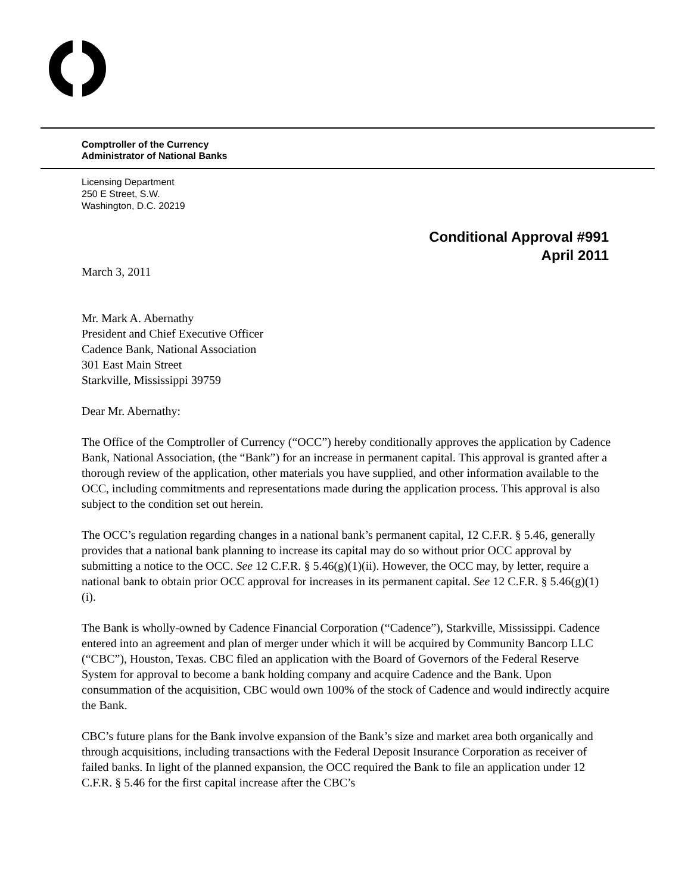Comptroller of the Currency
Administrator of National Banks
Licensing Department
250 E Street, S.W.
Washington, D.C. 20219
Conditional Approval #991
April 2011
March 3, 2011
Mr. Mark A. Abernathy
President and Chief Executive Officer
Cadence Bank, National Association
301 East Main Street
Starkville, Mississippi 39759
Dear Mr. Abernathy:
The Office of the Comptroller of Currency (“OCC”) hereby conditionally approves the application by Cadence Bank, National Association, (the “Bank”) for an increase in permanent capital. This approval is granted after a thorough review of the application, other materials you have supplied, and other information available to the OCC, including commitments and representations made during the application process. This approval is also subject to the condition set out herein.
The OCC’s regulation regarding changes in a national bank’s permanent capital, 12 C.F.R. § 5.46, generally provides that a national bank planning to increase its capital may do so without prior OCC approval by submitting a notice to the OCC. See 12 C.F.R. § 5.46(g)(1)(ii). However, the OCC may, by letter, require a national bank to obtain prior OCC approval for increases in its permanent capital. See 12 C.F.R. § 5.46(g)(1)(i).
The Bank is wholly-owned by Cadence Financial Corporation (“Cadence”), Starkville, Mississippi. Cadence entered into an agreement and plan of merger under which it will be acquired by Community Bancorp LLC (“CBC”), Houston, Texas. CBC filed an application with the Board of Governors of the Federal Reserve System for approval to become a bank holding company and acquire Cadence and the Bank. Upon consummation of the acquisition, CBC would own 100% of the stock of Cadence and would indirectly acquire the Bank.
CBC’s future plans for the Bank involve expansion of the Bank’s size and market area both organically and through acquisitions, including transactions with the Federal Deposit Insurance Corporation as receiver of failed banks. In light of the planned expansion, the OCC required the Bank to file an application under 12 C.F.R. § 5.46 for the first capital increase after the CBC’s